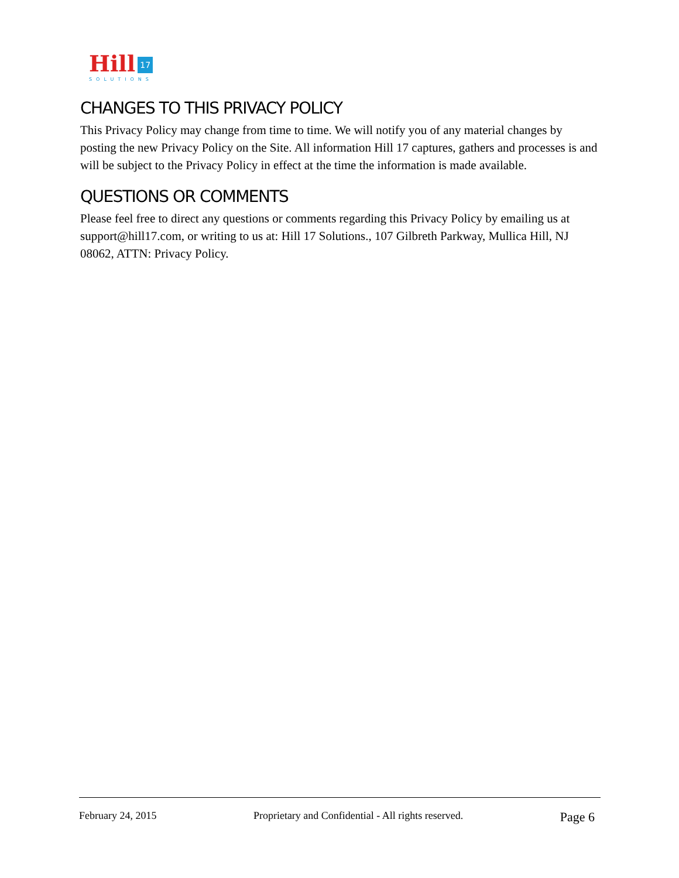Hill 17
SOLUTIONS
CHANGES TO THIS PRIVACY POLICY
This Privacy Policy may change from time to time. We will notify you of any material changes by posting the new Privacy Policy on the Site. All information Hill 17 captures, gathers and processes is and will be subject to the Privacy Policy in effect at the time the information is made available.
QUESTIONS OR COMMENTS
Please feel free to direct any questions or comments regarding this Privacy Policy by emailing us at support@hill17.com, or writing to us at: Hill 17 Solutions., 107 Gilbreth Parkway, Mullica Hill, NJ 08062, ATTN: Privacy Policy.
February 24, 2015 Proprietary and Confidential - All rights reserved. Page 6